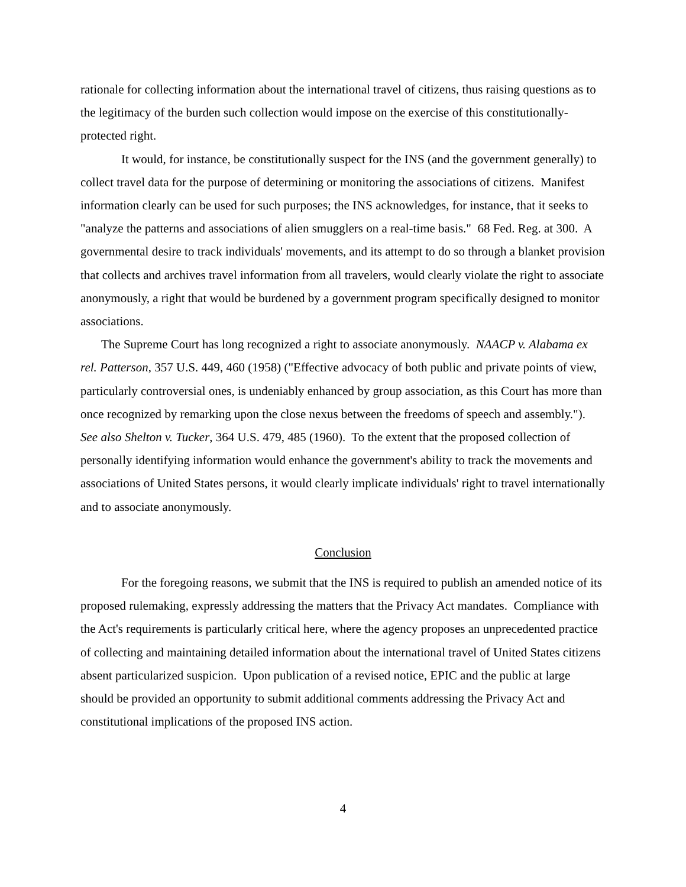rationale for collecting information about the international travel of citizens, thus raising questions as to the legitimacy of the burden such collection would impose on the exercise of this constitutionally-protected right.
It would, for instance, be constitutionally suspect for the INS (and the government generally) to collect travel data for the purpose of determining or monitoring the associations of citizens. Manifest information clearly can be used for such purposes; the INS acknowledges, for instance, that it seeks to "analyze the patterns and associations of alien smugglers on a real-time basis." 68 Fed. Reg. at 300. A governmental desire to track individuals' movements, and its attempt to do so through a blanket provision that collects and archives travel information from all travelers, would clearly violate the right to associate anonymously, a right that would be burdened by a government program specifically designed to monitor associations.
The Supreme Court has long recognized a right to associate anonymously. NAACP v. Alabama ex rel. Patterson, 357 U.S. 449, 460 (1958) ("Effective advocacy of both public and private points of view, particularly controversial ones, is undeniably enhanced by group association, as this Court has more than once recognized by remarking upon the close nexus between the freedoms of speech and assembly."). See also Shelton v. Tucker, 364 U.S. 479, 485 (1960). To the extent that the proposed collection of personally identifying information would enhance the government's ability to track the movements and associations of United States persons, it would clearly implicate individuals' right to travel internationally and to associate anonymously.
Conclusion
For the foregoing reasons, we submit that the INS is required to publish an amended notice of its proposed rulemaking, expressly addressing the matters that the Privacy Act mandates. Compliance with the Act's requirements is particularly critical here, where the agency proposes an unprecedented practice of collecting and maintaining detailed information about the international travel of United States citizens absent particularized suspicion. Upon publication of a revised notice, EPIC and the public at large should be provided an opportunity to submit additional comments addressing the Privacy Act and constitutional implications of the proposed INS action.
4